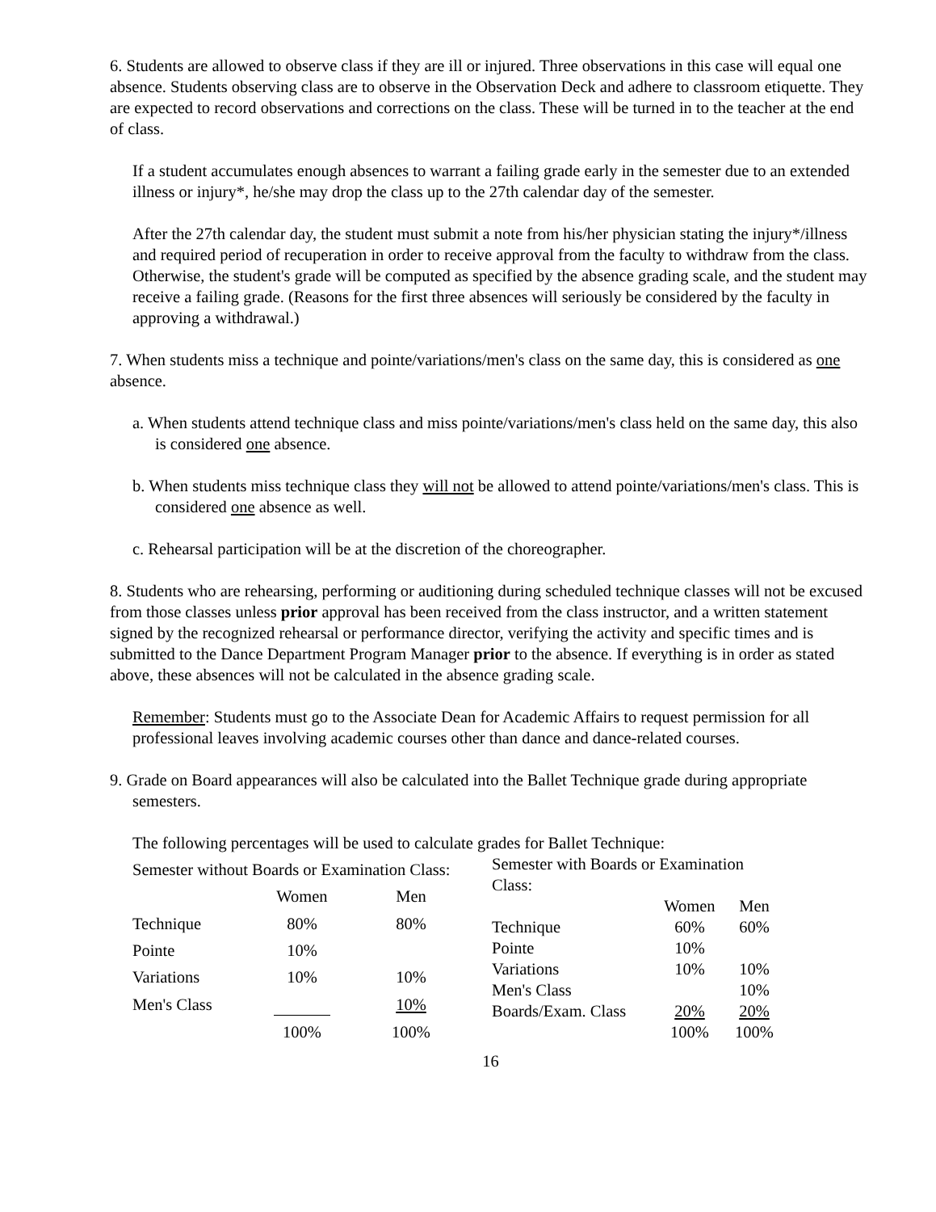6. Students are allowed to observe class if they are ill or injured. Three observations in this case will equal one absence. Students observing class are to observe in the Observation Deck and adhere to classroom etiquette. They are expected to record observations and corrections on the class. These will be turned in to the teacher at the end of class.
If a student accumulates enough absences to warrant a failing grade early in the semester due to an extended illness or injury*, he/she may drop the class up to the 27th calendar day of the semester.
After the 27th calendar day, the student must submit a note from his/her physician stating the injury*/illness and required period of recuperation in order to receive approval from the faculty to withdraw from the class. Otherwise, the student's grade will be computed as specified by the absence grading scale, and the student may receive a failing grade. (Reasons for the first three absences will seriously be considered by the faculty in approving a withdrawal.)
7. When students miss a technique and pointe/variations/men's class on the same day, this is considered as one absence.
a. When students attend technique class and miss pointe/variations/men's class held on the same day, this also is considered one absence.
b. When students miss technique class they will not be allowed to attend pointe/variations/men's class. This is considered one absence as well.
c. Rehearsal participation will be at the discretion of the choreographer.
8. Students who are rehearsing, performing or auditioning during scheduled technique classes will not be excused from those classes unless prior approval has been received from the class instructor, and a written statement signed by the recognized rehearsal or performance director, verifying the activity and specific times and is submitted to the Dance Department Program Manager prior to the absence. If everything is in order as stated above, these absences will not be calculated in the absence grading scale.
Remember: Students must go to the Associate Dean for Academic Affairs to request permission for all professional leaves involving academic courses other than dance and dance-related courses.
9. Grade on Board appearances will also be calculated into the Ballet Technique grade during appropriate semesters.
The following percentages will be used to calculate grades for Ballet Technique:
| Semester without Boards or Examination Class: | | |
| | Women | Men |
| Technique | 80% | 80% |
| Pointe | 10% | |
| Variations | 10% | 10% |
| Men's Class | | 10% |
| | 100% | 100% |
| Semester with Boards or Examination Class: | | |
| | Women | Men |
| Technique | 60% | 60% |
| Pointe | 10% | |
| Variations | 10% | 10% |
| Men's Class | | 10% |
| Boards/Exam. Class | 20% | 20% |
| | 100% | 100% |
16